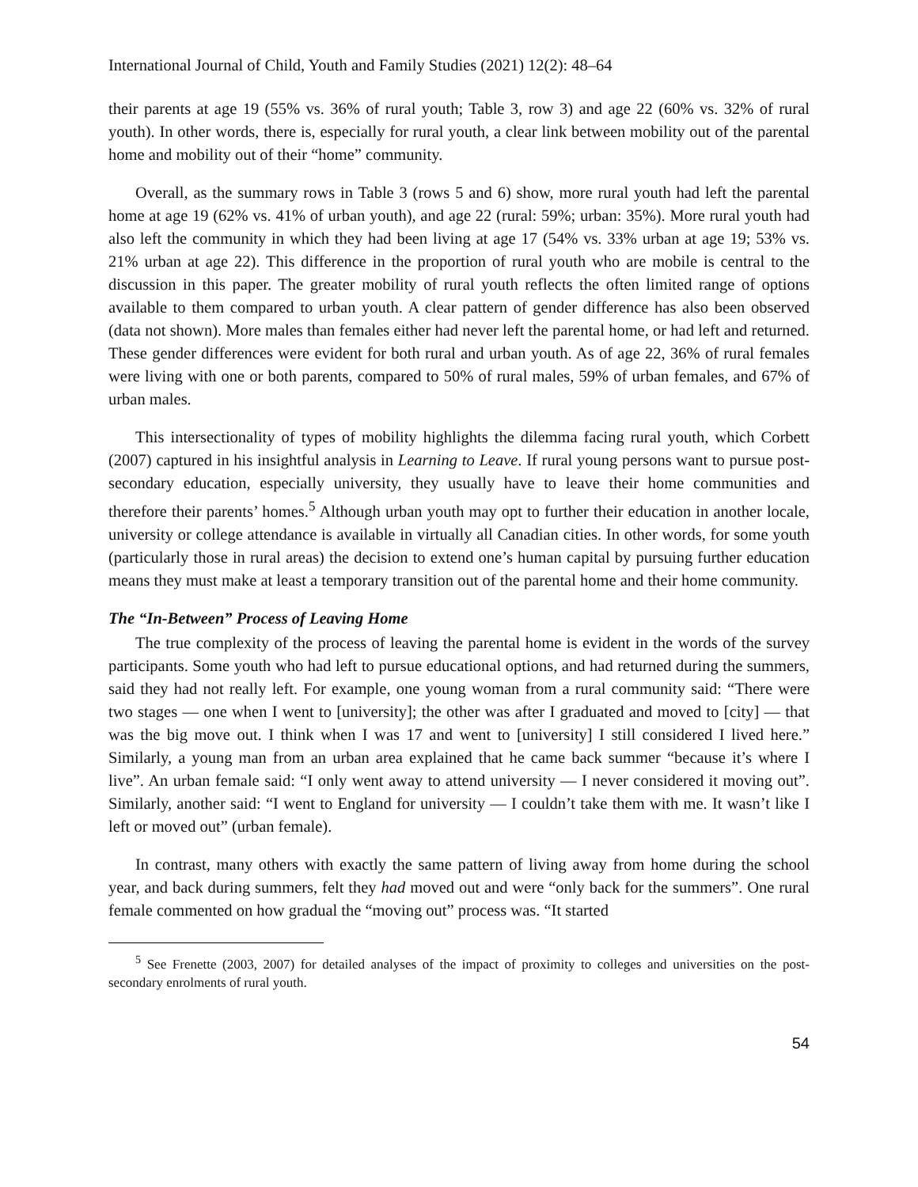International Journal of Child, Youth and Family Studies (2021) 12(2): 48–64
their parents at age 19 (55% vs. 36% of rural youth; Table 3, row 3) and age 22 (60% vs. 32% of rural youth). In other words, there is, especially for rural youth, a clear link between mobility out of the parental home and mobility out of their “home” community.
Overall, as the summary rows in Table 3 (rows 5 and 6) show, more rural youth had left the parental home at age 19 (62% vs. 41% of urban youth), and age 22 (rural: 59%; urban: 35%). More rural youth had also left the community in which they had been living at age 17 (54% vs. 33% urban at age 19; 53% vs. 21% urban at age 22). This difference in the proportion of rural youth who are mobile is central to the discussion in this paper. The greater mobility of rural youth reflects the often limited range of options available to them compared to urban youth. A clear pattern of gender difference has also been observed (data not shown). More males than females either had never left the parental home, or had left and returned. These gender differences were evident for both rural and urban youth. As of age 22, 36% of rural females were living with one or both parents, compared to 50% of rural males, 59% of urban females, and 67% of urban males.
This intersectionality of types of mobility highlights the dilemma facing rural youth, which Corbett (2007) captured in his insightful analysis in Learning to Leave. If rural young persons want to pursue post-secondary education, especially university, they usually have to leave their home communities and therefore their parents’ homes.<sup>5</sup> Although urban youth may opt to further their education in another locale, university or college attendance is available in virtually all Canadian cities. In other words, for some youth (particularly those in rural areas) the decision to extend one’s human capital by pursuing further education means they must make at least a temporary transition out of the parental home and their home community.
The “In-Between” Process of Leaving Home
The true complexity of the process of leaving the parental home is evident in the words of the survey participants. Some youth who had left to pursue educational options, and had returned during the summers, said they had not really left. For example, one young woman from a rural community said: “There were two stages — one when I went to [university]; the other was after I graduated and moved to [city] — that was the big move out. I think when I was 17 and went to [university] I still considered I lived here.” Similarly, a young man from an urban area explained that he came back summer “because it’s where I live”. An urban female said: “I only went away to attend university — I never considered it moving out”. Similarly, another said: “I went to England for university — I couldn’t take them with me. It wasn’t like I left or moved out” (urban female).
In contrast, many others with exactly the same pattern of living away from home during the school year, and back during summers, felt they had moved out and were “only back for the summers”. One rural female commented on how gradual the “moving out” process was. “It started
<sup>5</sup> See Frenette (2003, 2007) for detailed analyses of the impact of proximity to colleges and universities on the post-secondary enrolments of rural youth.
54